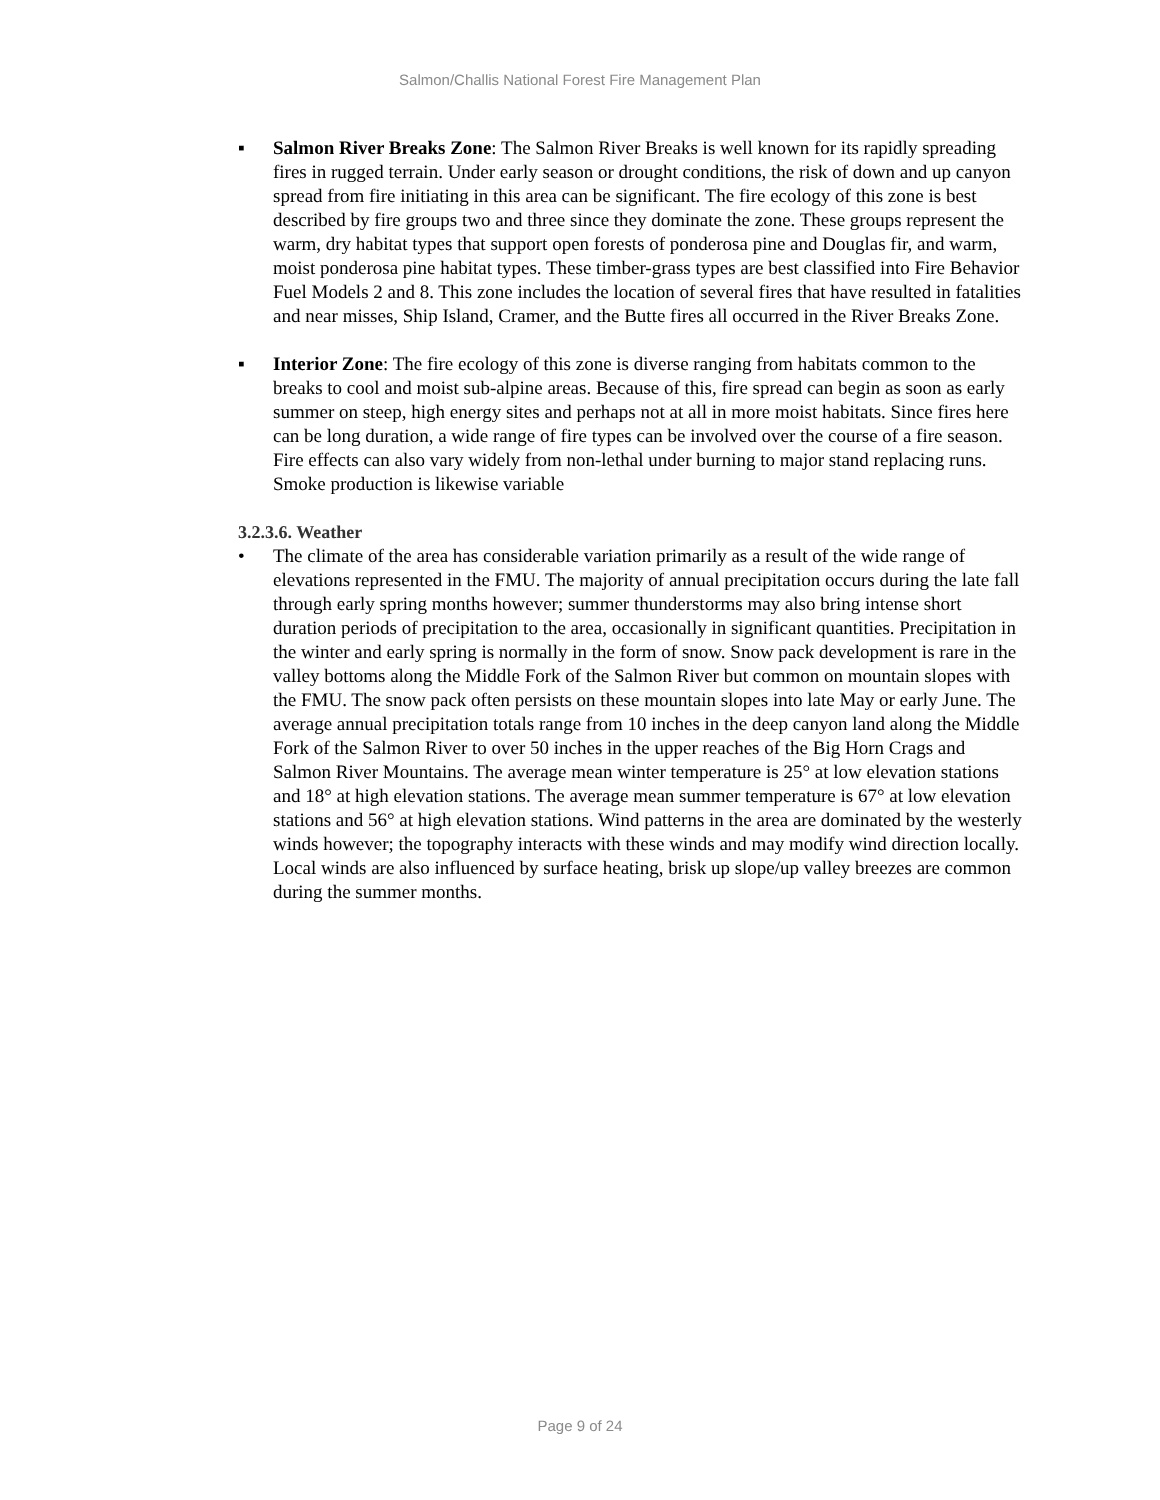Salmon/Challis National Forest Fire Management Plan
▪ Salmon River Breaks Zone: The Salmon River Breaks is well known for its rapidly spreading fires in rugged terrain. Under early season or drought conditions, the risk of down and up canyon spread from fire initiating in this area can be significant. The fire ecology of this zone is best described by fire groups two and three since they dominate the zone. These groups represent the warm, dry habitat types that support open forests of ponderosa pine and Douglas fir, and warm, moist ponderosa pine habitat types. These timber-grass types are best classified into Fire Behavior Fuel Models 2 and 8. This zone includes the location of several fires that have resulted in fatalities and near misses, Ship Island, Cramer, and the Butte fires all occurred in the River Breaks Zone.
▪ Interior Zone: The fire ecology of this zone is diverse ranging from habitats common to the breaks to cool and moist sub-alpine areas. Because of this, fire spread can begin as soon as early summer on steep, high energy sites and perhaps not at all in more moist habitats. Since fires here can be long duration, a wide range of fire types can be involved over the course of a fire season. Fire effects can also vary widely from non-lethal under burning to major stand replacing runs. Smoke production is likewise variable
3.2.3.6. Weather
• The climate of the area has considerable variation primarily as a result of the wide range of elevations represented in the FMU. The majority of annual precipitation occurs during the late fall through early spring months however; summer thunderstorms may also bring intense short duration periods of precipitation to the area, occasionally in significant quantities. Precipitation in the winter and early spring is normally in the form of snow. Snow pack development is rare in the valley bottoms along the Middle Fork of the Salmon River but common on mountain slopes with the FMU. The snow pack often persists on these mountain slopes into late May or early June. The average annual precipitation totals range from 10 inches in the deep canyon land along the Middle Fork of the Salmon River to over 50 inches in the upper reaches of the Big Horn Crags and Salmon River Mountains. The average mean winter temperature is 25° at low elevation stations and 18° at high elevation stations. The average mean summer temperature is 67° at low elevation stations and 56° at high elevation stations. Wind patterns in the area are dominated by the westerly winds however; the topography interacts with these winds and may modify wind direction locally. Local winds are also influenced by surface heating, brisk up slope/up valley breezes are common during the summer months.
Page 9 of 24